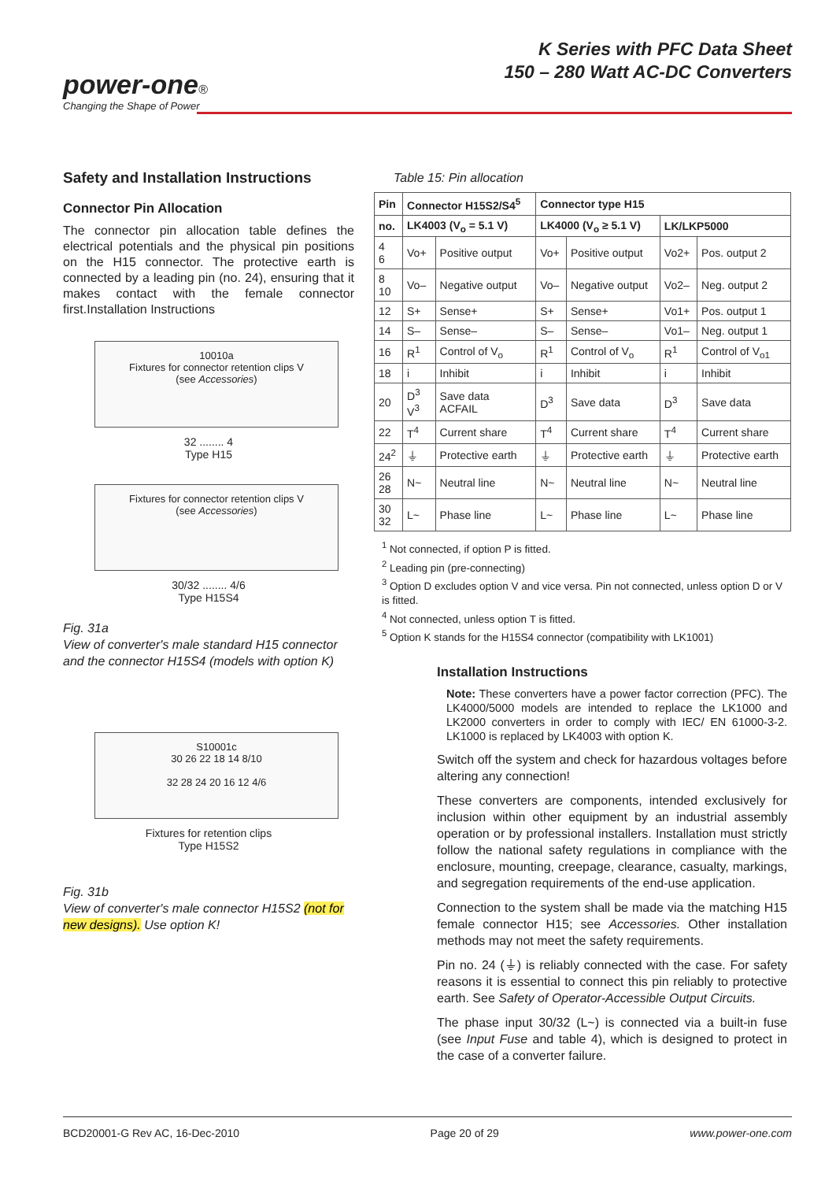power-one®
Changing the Shape of Power
K Series with PFC Data Sheet
150 – 280 Watt AC-DC Converters
Safety and Installation Instructions
Connector Pin Allocation
The connector pin allocation table defines the electrical potentials and the physical pin positions on the H15 connector. The protective earth is connected by a leading pin (no. 24), ensuring that it makes contact with the female connector first.Installation Instructions
10010a
Fixtures for connector retention clips V
(see Accessories)
32 ........ 4
Type H15
Fixtures for connector retention clips V
(see Accessories)
30/32 ........ 4/6
Type H15S4
Fig. 31a
View of converter's male standard H15 connector and the connector H15S4 (models with option K)
S10001c
30 26 22 18 14 8/10
32 28 24 20 16 12 4/6
Fixtures for retention clips
Type H15S2
Fig. 31b
View of converter's male connector H15S2 (not for new designs). Use option K!
Table 15: Pin allocation
| Pin | Connector H15S2/S4<sup>5</sup> | | Connector type H15 | | | |
| --- | --- | --- | --- | --- | --- | --- |
| no. | LK4003 (V<sub>o</sub> = 5.1 V) | | LK4000 (V<sub>o</sub> ≥ 5.1 V) | | LK/LKP5000 | |
| 4 6 | Vo+ | Positive output | Vo+ | Positive output | Vo2+ | Pos. output 2 |
| 8 10 | Vo– | Negative output | Vo– | Negative output | Vo2– | Neg. output 2 |
| 12 | S+ | Sense+ | S+ | Sense+ | Vo1+ | Pos. output 1 |
| 14 | S– | Sense– | S– | Sense– | Vo1– | Neg. output 1 |
| 16 | R<sup>1</sup> | Control of V<sub>o</sub> | R<sup>1</sup> | Control of V<sub>o</sub> | R<sup>1</sup> | Control of V<sub>o1</sub> |
| 18 | i | Inhibit | i | Inhibit | i | Inhibit |
| 20 | D<sup>3</sup> V<sup>3</sup> | Save data ACFAIL | D<sup>3</sup> | Save data | D<sup>3</sup> | Save data |
| 22 | T<sup>4</sup> | Current share | T<sup>4</sup> | Current share | T<sup>4</sup> | Current share |
| 24<sup>2</sup> | ⏚ | Protective earth | ⏚ | Protective earth | ⏚ | Protective earth |
| 26 28 | N~ | Neutral line | N~ | Neutral line | N~ | Neutral line |
| 30 32 | L~ | Phase line | L~ | Phase line | L~ | Phase line |
<sup>1</sup> Not connected, if option P is fitted.
<sup>2</sup> Leading pin (pre-connecting)
<sup>3</sup> Option D excludes option V and vice versa. Pin not connected, unless option D or V is fitted.
<sup>4</sup> Not connected, unless option T is fitted.
<sup>5</sup> Option K stands for the H15S4 connector (compatibility with LK1001)
Installation Instructions
Note: These converters have a power factor correction (PFC). The LK4000/5000 models are intended to replace the LK1000 and LK2000 converters in order to comply with IEC/ EN 61000-3-2. LK1000 is replaced by LK4003 with option K.
Switch off the system and check for hazardous voltages before altering any connection!
These converters are components, intended exclusively for inclusion within other equipment by an industrial assembly operation or by professional installers. Installation must strictly follow the national safety regulations in compliance with the enclosure, mounting, creepage, clearance, casualty, markings, and segre­gation requirements of the end-use application.
Connection to the system shall be made via the matching H15 female connector H15; see Accessories. Other installation methods may not meet the safety requirements.
Pin no. 24 (⏚) is reliably connected with the case. For safety reasons it is essential to connect this pin reliably to protective earth. See Safety of Operator-Accessible Output Circuits.
The phase input 30/32 (L~) is connected via a built-in fuse (see Input Fuse and table 4), which is designed to protect in the case of a converter failure.
BCD20001-G Rev AC, 16-Dec-2010 Page 20 of 29 www.power-one.com